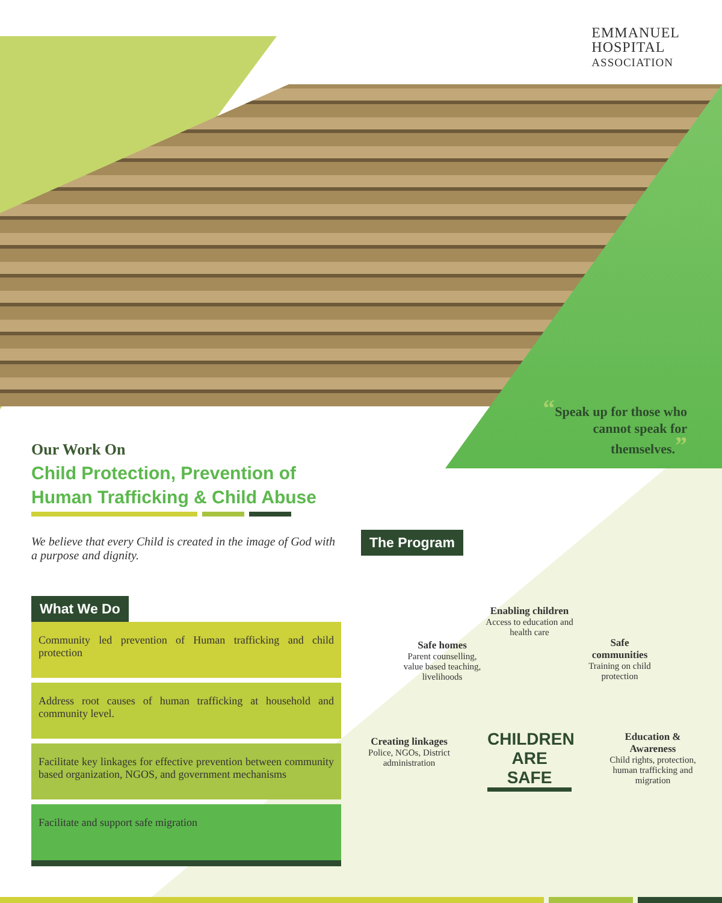EMMANUEL
HOSPITAL
ASSOCIATION
“Speak up for those who cannot speak for themselves.”
Our Work On
Child Protection, Prevention of Human Trafficking & Child Abuse
We believe that every Child is created in the image of God with a purpose and dignity.
What We Do
Community led prevention of Human trafficking and child protection
Address root causes of human trafficking at household and community level.
Facilitate key linkages for effective prevention between community based organization, NGOS, and government mechanisms
Facilitate and support safe migration
The Program
Enabling children
Access to education and health care
Safe homes
Parent counselling, value based teaching, livelihoods
Safe communities
Training on child protection
Creating linkages
Police, NGOs, District administration
Education & Awareness
Child rights, protection, human trafficking and migration
CHILDREN ARE SAFE